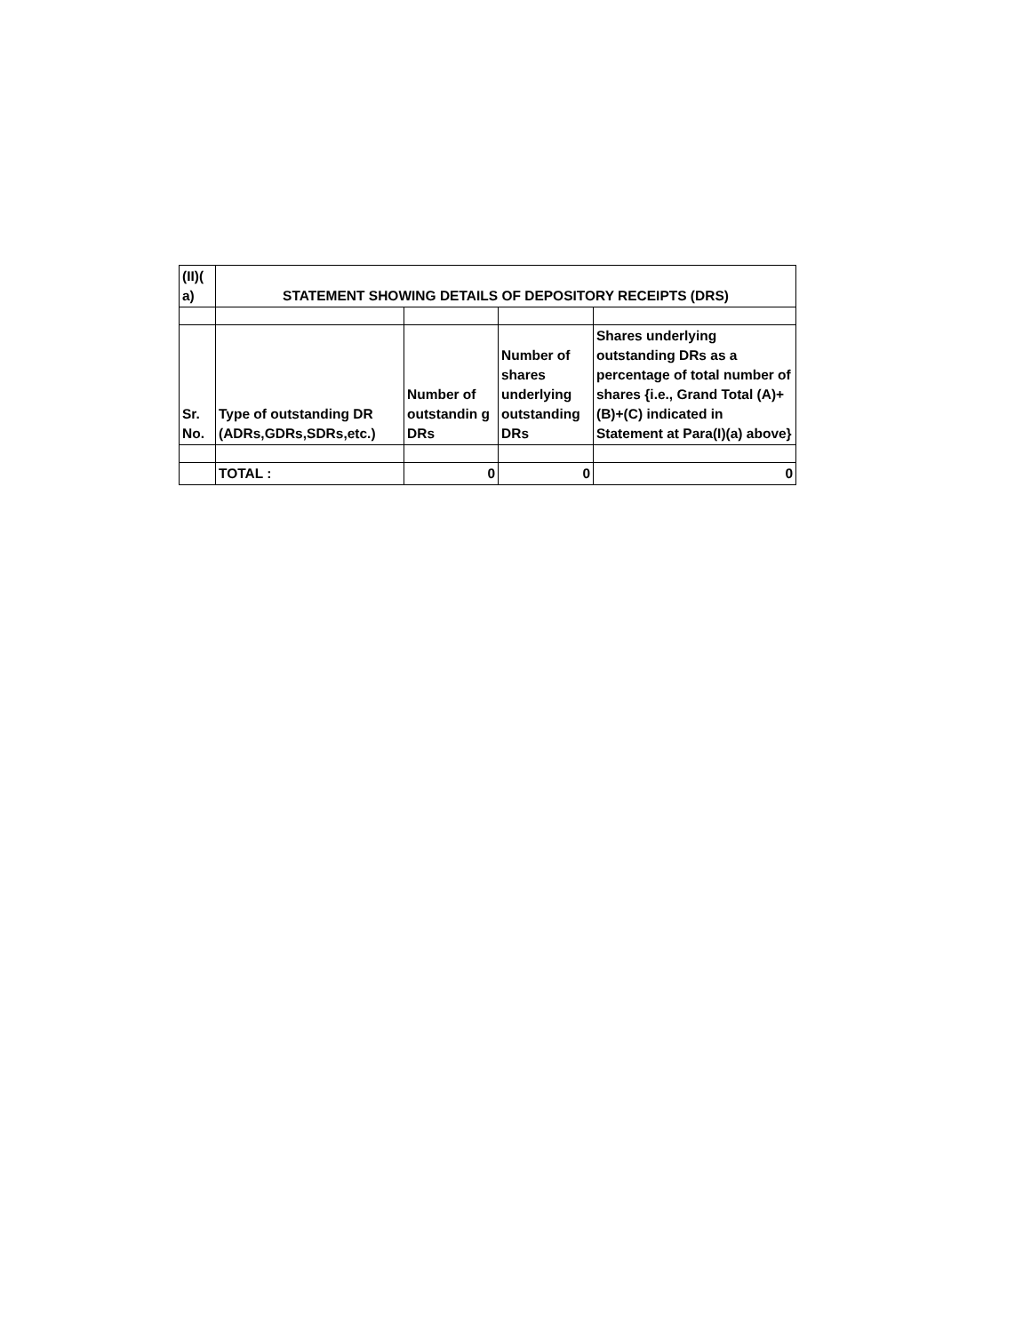| (II)( a) | STATEMENT SHOWING DETAILS OF DEPOSITORY RECEIPTS (DRS) | | | |
| Sr. No. | Type of outstanding DR (ADRs,GDRs,SDRs,etc.) | Number of outstandin g DRs | Number of shares underlying outstanding DRs | Shares underlying outstanding DRs as a percentage of total number of shares {i.e., Grand Total (A)+(B)+(C) indicated in Statement at Para(I)(a) above} |
| | TOTAL : | 0 | 0 | 0 |